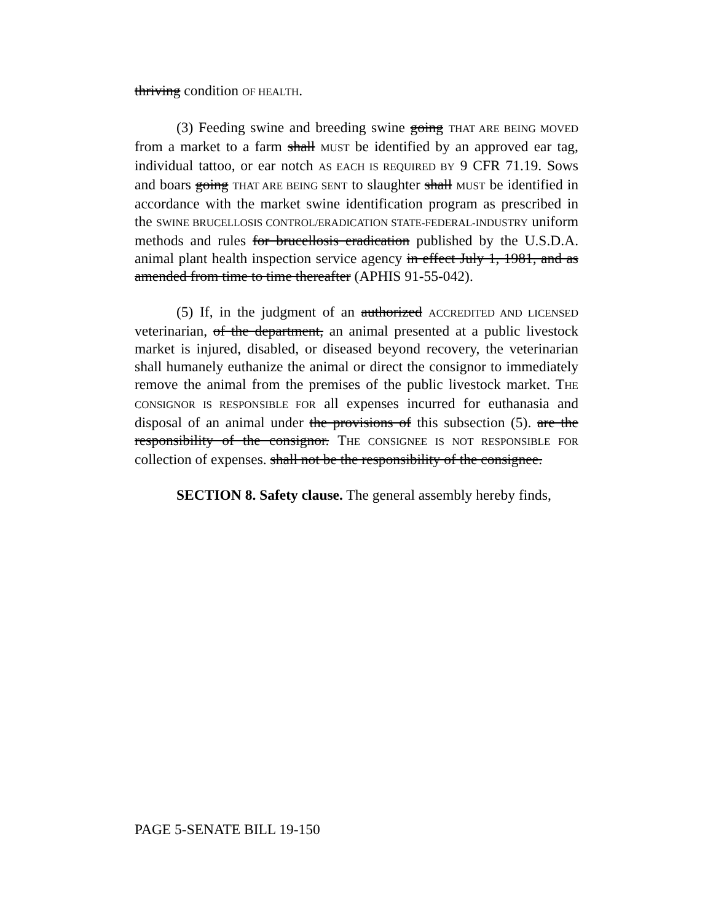thriving condition OF HEALTH.
(3) Feeding swine and breeding swine going THAT ARE BEING MOVED from a market to a farm shall MUST be identified by an approved ear tag, individual tattoo, or ear notch AS EACH IS REQUIRED BY 9 CFR 71.19. Sows and boars going THAT ARE BEING SENT to slaughter shall MUST be identified in accordance with the market swine identification program as prescribed in the SWINE BRUCELLOSIS CONTROL/ERADICATION STATE-FEDERAL-INDUSTRY uniform methods and rules for brucellosis eradication published by the U.S.D.A. animal plant health inspection service agency in effect July 1, 1981, and as amended from time to time thereafter (APHIS 91-55-042).
(5) If, in the judgment of an authorized ACCREDITED AND LICENSED veterinarian, of the department, an animal presented at a public livestock market is injured, disabled, or diseased beyond recovery, the veterinarian shall humanely euthanize the animal or direct the consignor to immediately remove the animal from the premises of the public livestock market. THE CONSIGNOR IS RESPONSIBLE FOR all expenses incurred for euthanasia and disposal of an animal under the provisions of this subsection (5). are the responsibility of the consignor. THE CONSIGNEE IS NOT RESPONSIBLE FOR collection of expenses. shall not be the responsibility of the consignee.
SECTION 8. Safety clause. The general assembly hereby finds,
PAGE 5-SENATE BILL 19-150